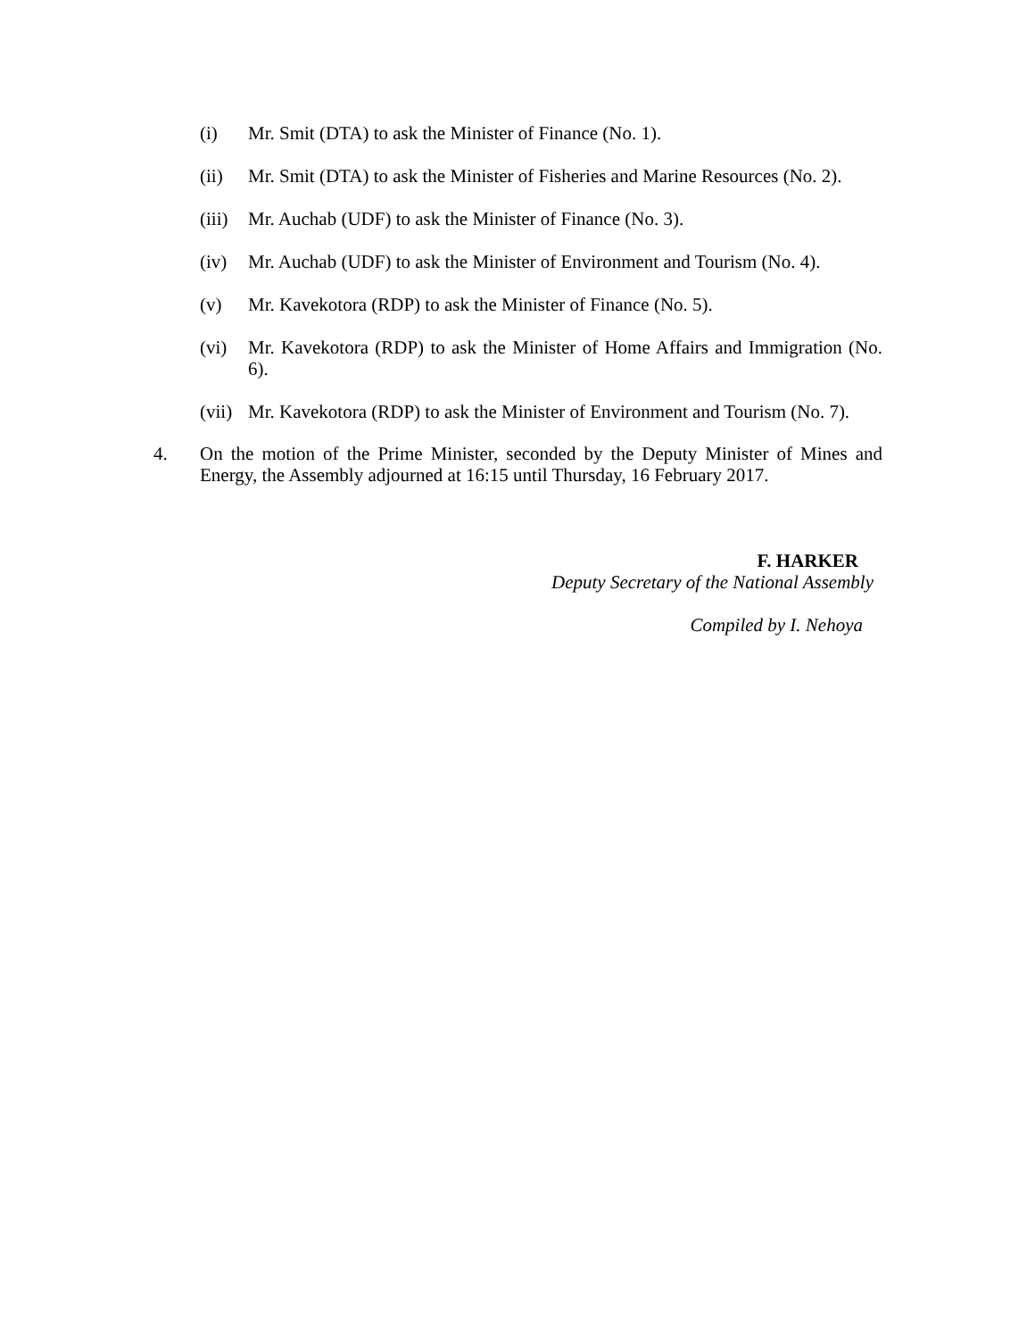(i) Mr. Smit (DTA) to ask the Minister of Finance (No. 1).
(ii) Mr. Smit (DTA) to ask the Minister of Fisheries and Marine Resources (No. 2).
(iii)
Mr. Auchab (UDF) to ask the Minister of Finance (No. 3).
(iv) Mr. Auchab (UDF) to ask the Minister of Environment and Tourism (No. 4).
(v) Mr. Kavekotora (RDP) to ask the Minister of Finance (No. 5).
(vi) Mr. Kavekotora (RDP) to ask the Minister of Home Affairs and Immigration (No. 6).
(vii)
Mr. Kavekotora (RDP) to ask the Minister of Environment and Tourism (No. 7).
4. On the motion of the Prime Minister, seconded by the Deputy Minister of Mines and Energy, the Assembly adjourned at 16:15 until Thursday, 16 February 2017.
F. HARKER
Deputy Secretary of the National Assembly
Compiled by I. Nehoya